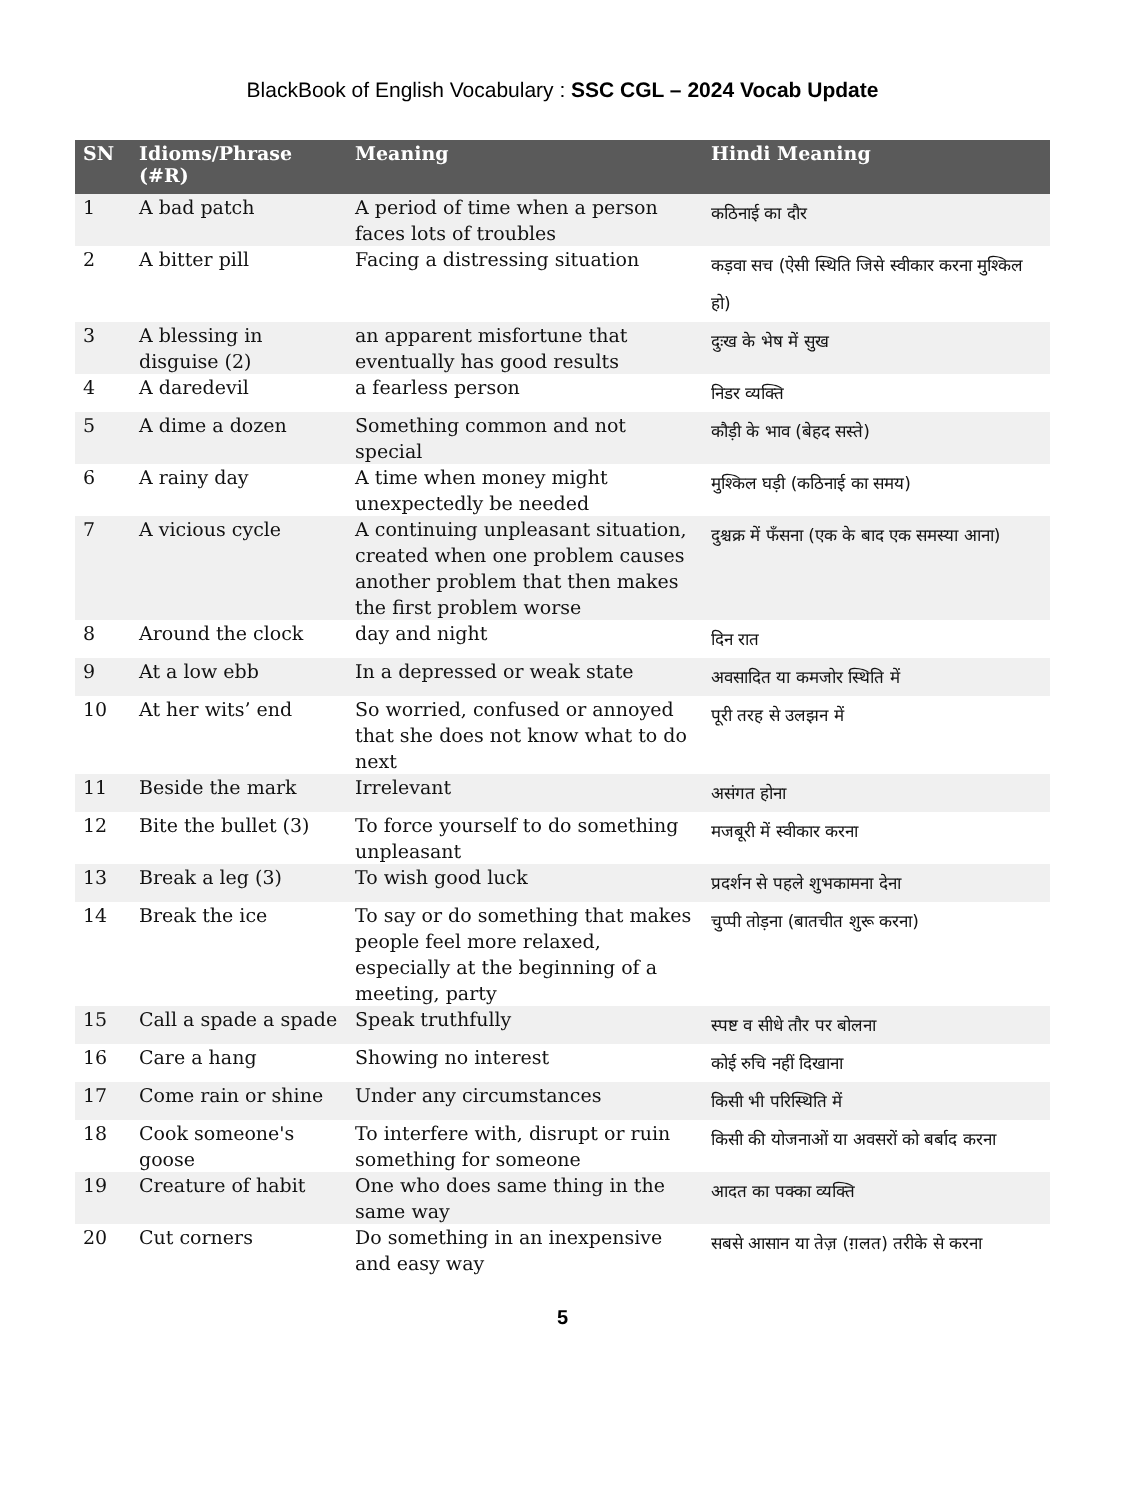BlackBook of English Vocabulary : SSC CGL – 2024 Vocab Update
| SN | Idioms/Phrase (#R) | Meaning | Hindi Meaning |
| --- | --- | --- | --- |
| 1 | A bad patch | A period of time when a person faces lots of troubles | कठिनाई का दौर |
| 2 | A bitter pill | Facing a distressing situation | कड़वा सच (ऐसी स्थिति जिसे स्वीकार करना मुश्किल हो) |
| 3 | A blessing in disguise (2) | an apparent misfortune that eventually has good results | दुःख के भेष में सुख |
| 4 | A daredevil | a fearless person | निडर व्यक्ति |
| 5 | A dime a dozen | Something common and not special | कौड़ी के भाव (बेहद सस्ते) |
| 6 | A rainy day | A time when money might unexpectedly be needed | मुश्किल घड़ी (कठिनाई का समय) |
| 7 | A vicious cycle | A continuing unpleasant situation, created when one problem causes another problem that then makes the first problem worse | दुश्चक्र में फँसना (एक के बाद एक समस्या आना) |
| 8 | Around the clock | day and night | दिन रात |
| 9 | At a low ebb | In a depressed or weak state | अवसादित या कमजोर स्थिति में |
| 10 | At her wits’ end | So worried, confused or annoyed that she does not know what to do next | पूरी तरह से उलझन में |
| 11 | Beside the mark | Irrelevant | असंगत होना |
| 12 | Bite the bullet (3) | To force yourself to do something unpleasant | मजबूरी में स्वीकार करना |
| 13 | Break a leg (3) | To wish good luck | प्रदर्शन से पहले शुभकामना देना |
| 14 | Break the ice | To say or do something that makes people feel more relaxed, especially at the beginning of a meeting, party | चुप्पी तोड़ना (बातचीत शुरू करना) |
| 15 | Call a spade a spade | Speak truthfully | स्पष्ट व सीधे तौर पर बोलना |
| 16 | Care a hang | Showing no interest | कोई रुचि नहीं दिखाना |
| 17 | Come rain or shine | Under any circumstances | किसी भी परिस्थिति में |
| 18 | Cook someone's goose | To interfere with, disrupt or ruin something for someone | किसी की योजनाओं या अवसरों को बर्बाद करना |
| 19 | Creature of habit | One who does same thing in the same way | आदत का पक्का व्यक्ति |
| 20 | Cut corners | Do something in an inexpensive and easy way | सबसे आसान या तेज़ (ग़लत) तरीके से करना |
5